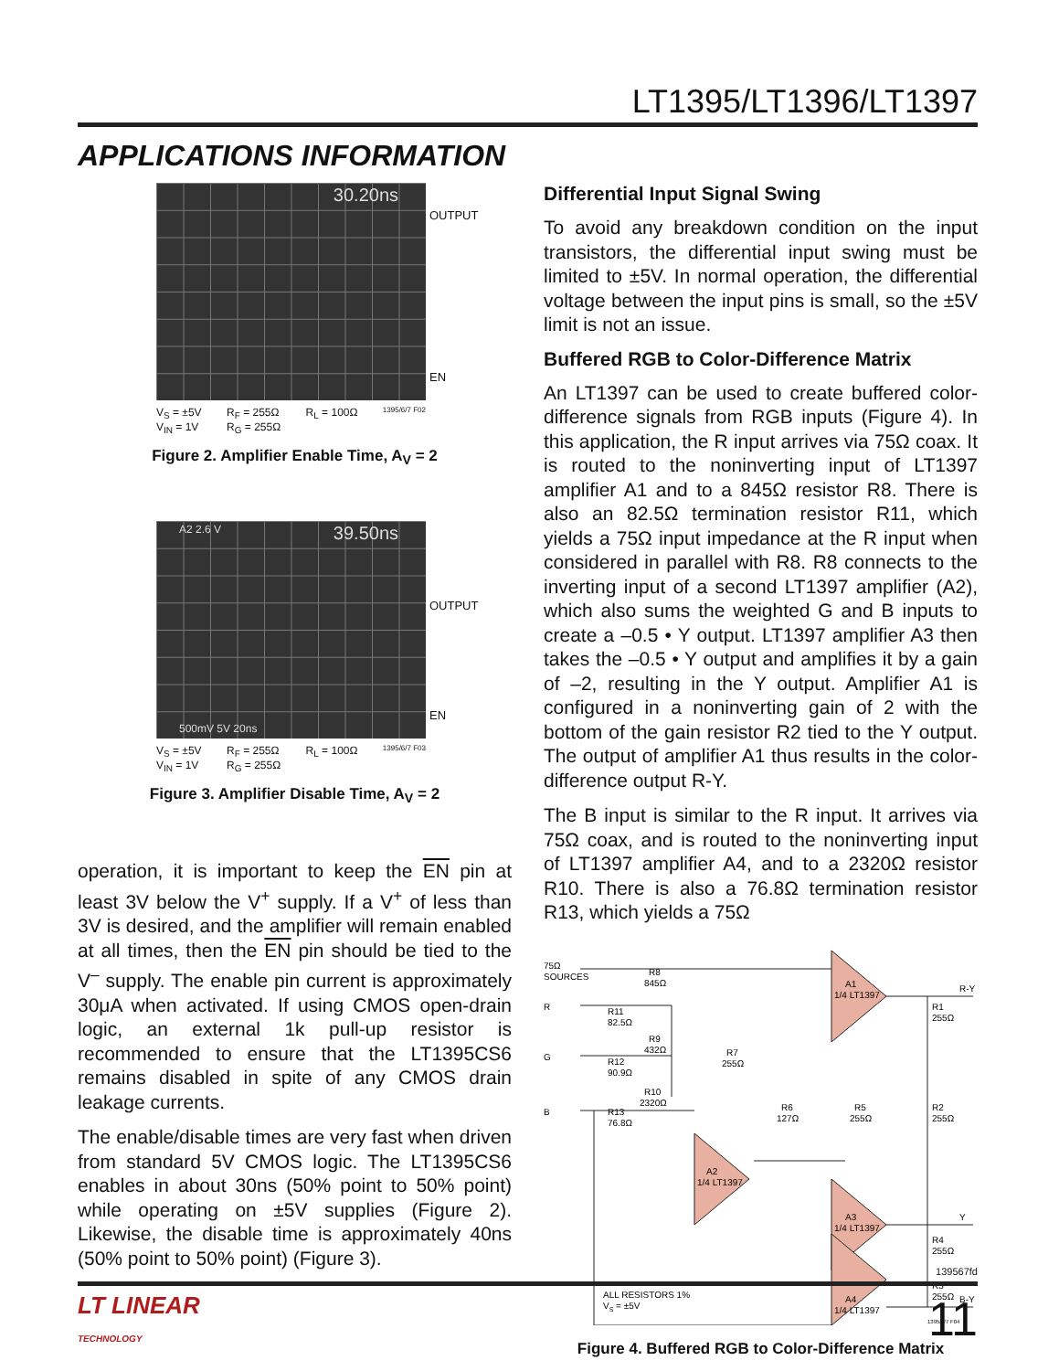LT1395/LT1396/LT1397
APPLICATIONS INFORMATION
30.20ns
OUTPUT
EN
V<sub>S</sub> = ±5V
V<sub>IN</sub> = 1V R<sub>F</sub> = 255Ω
R<sub>G</sub> = 255Ω R<sub>L</sub> = 100Ω 1395/6/7 F02
Figure 2. Amplifier Enable Time, A<sub>V</sub> = 2
A2 2.6 V 39.50ns
500mV 5V 20ns
OUTPUT
EN
V<sub>S</sub> = ±5V
V<sub>IN</sub> = 1V R<sub>F</sub> = 255Ω
R<sub>G</sub> = 255Ω R<sub>L</sub> = 100Ω 1395/6/7 F03
Figure 3. Amplifier Disable Time, A<sub>V</sub> = 2
operation, it is important to keep the EN pin at least 3V below the V<sup>+</sup> supply. If a V<sup>+</sup> of less than 3V is desired, and the amplifier will remain enabled at all times, then the EN pin should be tied to the V<sup>–</sup> supply. The enable pin current is approximately 30μA when activated. If using CMOS open-drain logic, an external 1k pull-up resistor is recommended to ensure that the LT1395CS6 remains disabled in spite of any CMOS drain leakage currents.
The enable/disable times are very fast when driven from standard 5V CMOS logic. The LT1395CS6 enables in about 30ns (50% point to 50% point) while operating on ±5V supplies (Figure 2). Likewise, the disable time is approximately 40ns (50% point to 50% point) (Figure 3).
Differential Input Signal Swing
To avoid any breakdown condition on the input transistors, the differential input swing must be limited to ±5V. In normal operation, the differential voltage between the input pins is small, so the ±5V limit is not an issue.
Buffered RGB to Color-Difference Matrix
An LT1397 can be used to create buffered color-difference signals from RGB inputs (Figure 4). In this application, the R input arrives via 75Ω coax. It is routed to the noninverting input of LT1397 amplifier A1 and to a 845Ω resistor R8. There is also an 82.5Ω termination resistor R11, which yields a 75Ω input impedance at the R input when considered in parallel with R8. R8 connects to the inverting input of a second LT1397 amplifier (A2), which also sums the weighted G and B inputs to create a –0.5 • Y output. LT1397 amplifier A3 then takes the –0.5 • Y output and amplifies it by a gain of –2, resulting in the Y output. Amplifier A1 is configured in a noninverting gain of 2 with the bottom of the gain resistor R2 tied to the Y output. The output of amplifier A1 thus results in the color-difference output R-Y.
The B input is similar to the R input. It arrives via 75Ω coax, and is routed to the noninverting input of LT1397 amplifier A4, and to a 2320Ω resistor R10. There is also a 76.8Ω termination resistor R13, which yields a 75Ω
75Ω
SOURCES
R
G
B
R8
845Ω
R11
82.5Ω
R9
432Ω
R7
255Ω
R12
90.9Ω
R10
2320Ω
R13
76.8Ω
A1
1/4 LT1397
A2
1/4 LT1397
R6
127Ω
R5
255Ω
A3
1/4 LT1397
A4
1/4 LT1397
R1
255Ω
R2
255Ω
R4
255Ω
R3
255Ω
R-Y
Y
B-Y
ALL RESISTORS 1%
VS = ±5V
1395/6/7 F04
Figure 4. Buffered RGB to Color-Difference Matrix
139567fd
LT LINEAR
TECHNOLOGY 11